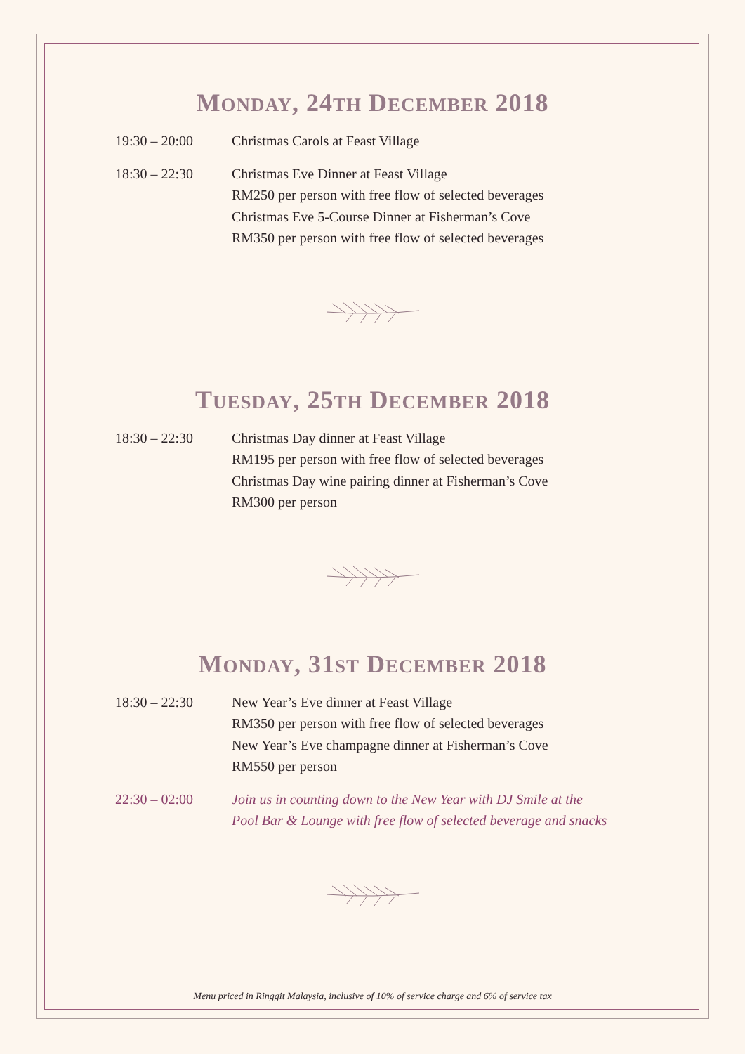MONDAY, 24TH DECEMBER 2018
19:30 – 20:00 Christmas Carols at Feast Village
18:30 – 22:30 Christmas Eve Dinner at Feast Village
RM250 per person with free flow of selected beverages
Christmas Eve 5-Course Dinner at Fisherman’s Cove
RM350 per person with free flow of selected beverages
TUESDAY, 25TH DECEMBER 2018
18:30 – 22:30 Christmas Day dinner at Feast Village
RM195 per person with free flow of selected beverages
Christmas Day wine pairing dinner at Fisherman’s Cove
RM300 per person
MONDAY, 31ST DECEMBER 2018
18:30 – 22:30 New Year’s Eve dinner at Feast Village
RM350 per person with free flow of selected beverages
New Year’s Eve champagne dinner at Fisherman’s Cove
RM550 per person
22:30 – 02:00 Join us in counting down to the New Year with DJ Smile at the
Pool Bar & Lounge with free flow of selected beverage and snacks
Menu priced in Ringgit Malaysia, inclusive of 10% of service charge and 6% of service tax